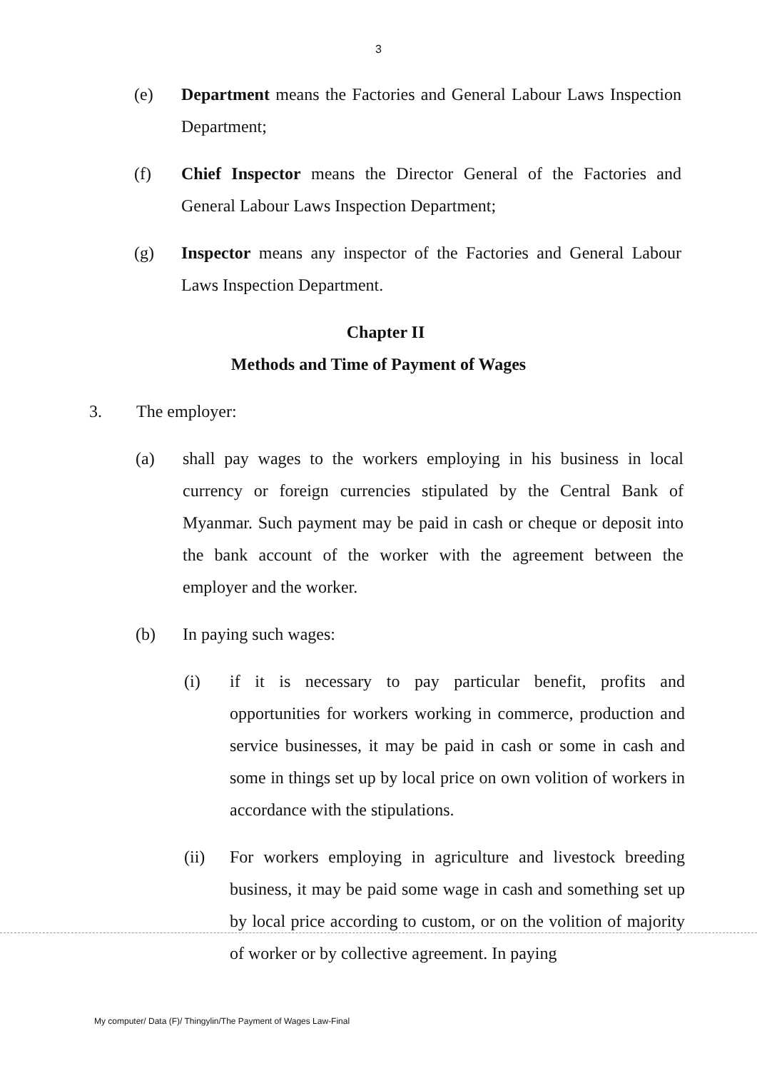3
(e) Department means the Factories and General Labour Laws Inspection Department;
(f) Chief Inspector means the Director General of the Factories and General Labour Laws Inspection Department;
(g) Inspector means any inspector of the Factories and General Labour Laws Inspection Department.
Chapter II
Methods and Time of Payment of Wages
3. The employer:
(a) shall pay wages to the workers employing in his business in local currency or foreign currencies stipulated by the Central Bank of Myanmar. Such payment may be paid in cash or cheque or deposit into the bank account of the worker with the agreement between the employer and the worker.
(b) In paying such wages:
(i) if it is necessary to pay particular benefit, profits and opportunities for workers working in commerce, production and service businesses, it may be paid in cash or some in cash and some in things set up by local price on own volition of workers in accordance with the stipulations.
(ii) For workers employing in agriculture and livestock breeding business, it may be paid some wage in cash and something set up by local price according to custom, or on the volition of majority of worker or by collective agreement. In paying
My computer/ Data (F)/ Thingylin/The Payment of Wages Law-Final